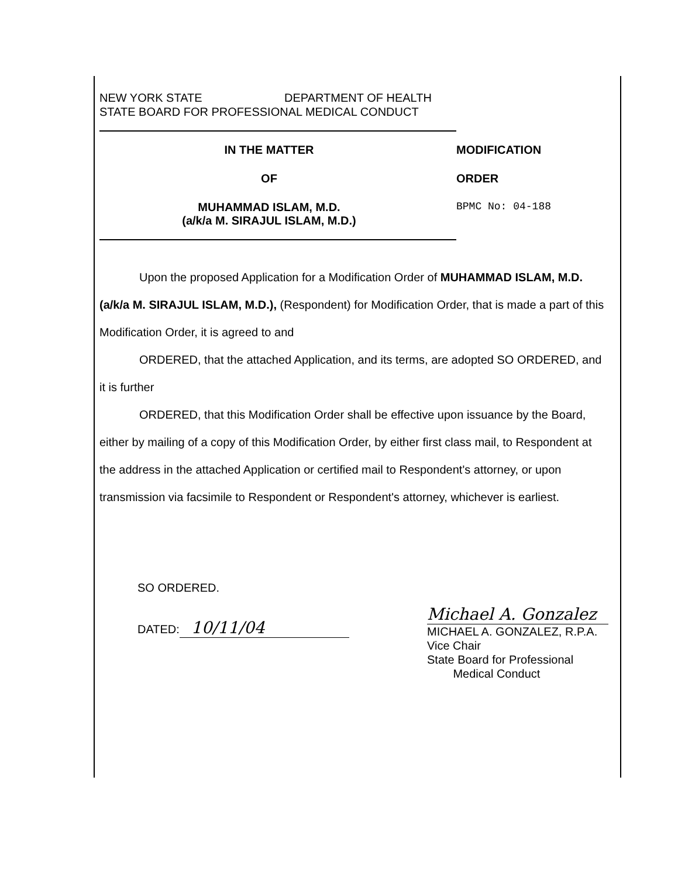NEW YORK STATE DEPARTMENT OF HEALTH
STATE BOARD FOR PROFESSIONAL MEDICAL CONDUCT
IN THE MATTER
OF
MUHAMMAD ISLAM, M.D.
(a/k/a M. SIRAJUL ISLAM, M.D.)
MODIFICATION
ORDER
BPMC No: 04-188
Upon the proposed Application for a Modification Order of MUHAMMAD ISLAM, M.D. (a/k/a M. SIRAJUL ISLAM, M.D.), (Respondent) for Modification Order, that is made a part of this Modification Order, it is agreed to and
ORDERED, that the attached Application, and its terms, are adopted SO ORDERED, and it is further
ORDERED, that this Modification Order shall be effective upon issuance by the Board, either by mailing of a copy of this Modification Order, by either first class mail, to Respondent at the address in the attached Application or certified mail to Respondent's attorney, or upon transmission via facsimile to Respondent or Respondent's attorney, whichever is earliest.
SO ORDERED.
DATED: 10/11/04
Michael A. Gonzalez
MICHAEL A. GONZALEZ, R.P.A.
Vice Chair
State Board for Professional
Medical Conduct